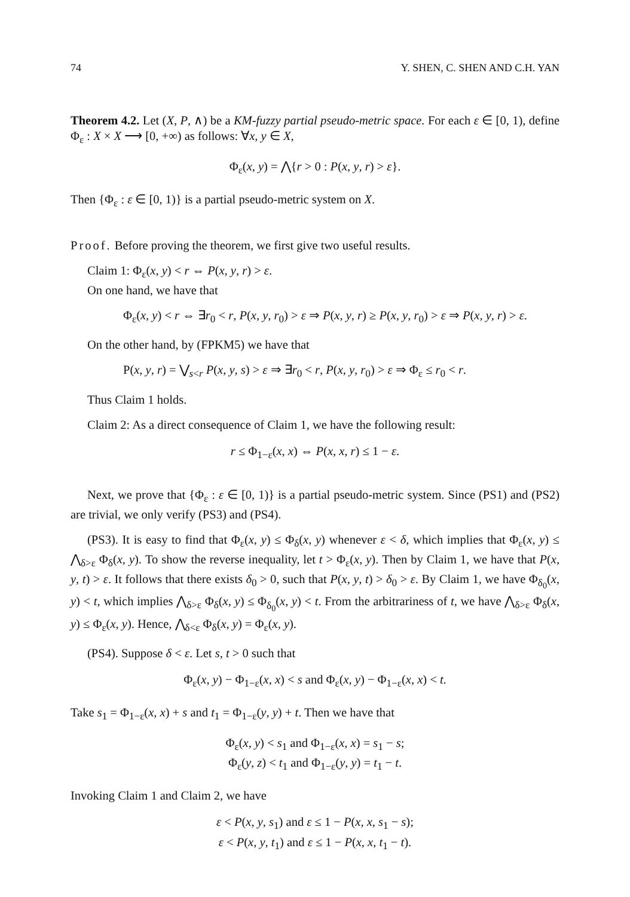74 Y. SHEN, C. SHEN AND C.H. YAN
Theorem 4.2. Let (X, P, ∧) be a KM-fuzzy partial pseudo-metric space. For each ε ∈ [0, 1), define Φ<sub>ε</sub> : X × X ⟶ [0, +∞) as follows: ∀x, y ∈ X,
Φ<sub>ε</sub>(x, y) = ⋀{r > 0 : P(x, y, r) > ε}.
Then {Φ<sub>ε</sub> : ε ∈ [0, 1)} is a partial pseudo-metric system on X.
Proof. Before proving the theorem, we first give two useful results.
Claim 1: Φ<sub>ε</sub>(x, y) < r ⇔ P(x, y, r) > ε.
On one hand, we have that
Φ<sub>ε</sub>(x, y) < r ⇔ ∃r<sub>0</sub> < r, P(x, y, r<sub>0</sub>) > ε ⇒ P(x, y, r) ≥ P(x, y, r<sub>0</sub>) > ε ⇒ P(x, y, r) > ε.
On the other hand, by (FPKM5) we have that
P(x, y, r) = ⋁<sub>s<r</sub> P(x, y, s) > ε ⇒ ∃r<sub>0</sub> < r, P(x, y, r<sub>0</sub>) > ε ⇒ Φ<sub>ε</sub> ≤ r<sub>0</sub> < r.
Thus Claim 1 holds.
Claim 2: As a direct consequence of Claim 1, we have the following result:
r ≤ Φ<sub>1−ε</sub>(x, x) ⇔ P(x, x, r) ≤ 1 − ε.
Next, we prove that {Φ<sub>ε</sub> : ε ∈ [0, 1)} is a partial pseudo-metric system. Since (PS1) and (PS2) are trivial, we only verify (PS3) and (PS4).
(PS3). It is easy to find that Φ<sub>ε</sub>(x, y) ≤ Φ<sub>δ</sub>(x, y) whenever ε < δ, which implies that Φ<sub>ε</sub>(x, y) ≤ ⋀<sub>δ>ε</sub> Φ<sub>δ</sub>(x, y). To show the reverse inequality, let t > Φ<sub>ε</sub>(x, y). Then by Claim 1, we have that P(x, y, t) > ε. It follows that there exists δ<sub>0</sub> > 0, such that P(x, y, t) > δ<sub>0</sub> > ε. By Claim 1, we have Φ<sub>δ<sub>0</sub></sub>(x, y) < t, which implies ⋀<sub>δ>ε</sub> Φ<sub>δ</sub>(x, y) ≤ Φ<sub>δ<sub>0</sub></sub>(x, y) < t. From the arbitrariness of t, we have ⋀<sub>δ>ε</sub> Φ<sub>δ</sub>(x, y) ≤ Φ<sub>ε</sub>(x, y). Hence, ⋀<sub>δ<ε</sub> Φ<sub>δ</sub>(x, y) = Φ<sub>ε</sub>(x, y).
(PS4). Suppose δ < ε. Let s, t > 0 such that
Φ<sub>ε</sub>(x, y) − Φ<sub>1−ε</sub>(x, x) < s and Φ<sub>ε</sub>(x, y) − Φ<sub>1−ε</sub>(x, x) < t.
Take s<sub>1</sub> = Φ<sub>1−ε</sub>(x, x) + s and t<sub>1</sub> = Φ<sub>1−ε</sub>(y, y) + t. Then we have that
Φ<sub>ε</sub>(x, y) < s<sub>1</sub> and Φ<sub>1−ε</sub>(x, x) = s<sub>1</sub> − s;
Φ<sub>ε</sub>(y, z) < t<sub>1</sub> and Φ<sub>1−ε</sub>(y, y) = t<sub>1</sub> − t.
Invoking Claim 1 and Claim 2, we have
ε < P(x, y, s<sub>1</sub>) and ε ≤ 1 − P(x, x, s<sub>1</sub> − s);
ε < P(x, y, t<sub>1</sub>) and ε ≤ 1 − P(x, x, t<sub>1</sub> − t).